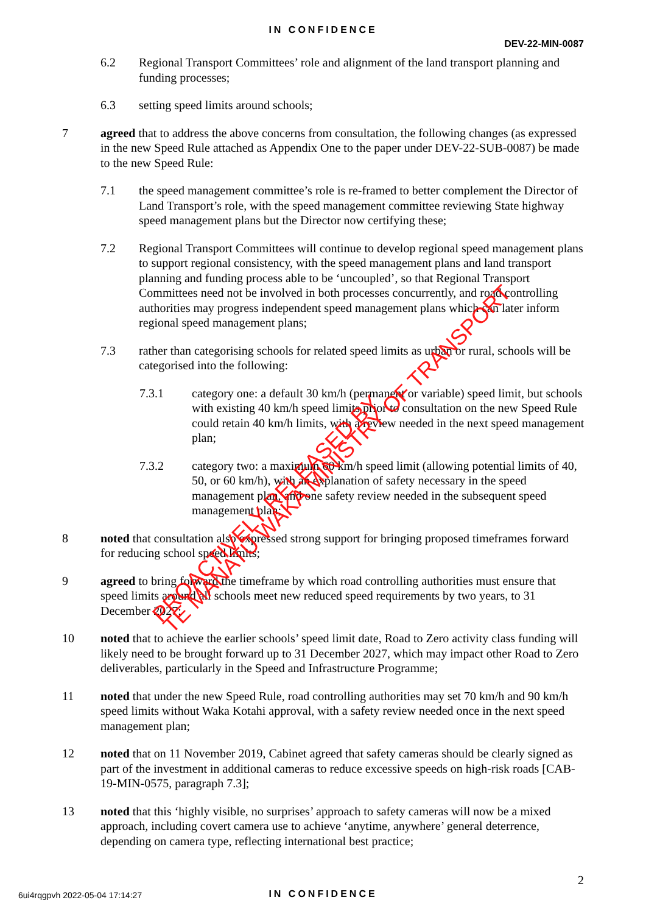IN CONFIDENCE
DEV-22-MIN-0087
6.2 Regional Transport Committees’ role and alignment of the land transport planning and funding processes;
6.3 setting speed limits around schools;
7 agreed that to address the above concerns from consultation, the following changes (as expressed in the new Speed Rule attached as Appendix One to the paper under DEV-22-SUB-0087) be made to the new Speed Rule:
7.1 the speed management committee’s role is re-framed to better complement the Director of Land Transport’s role, with the speed management committee reviewing State highway speed management plans but the Director now certifying these;
7.2 Regional Transport Committees will continue to develop regional speed management plans to support regional consistency, with the speed management plans and land transport planning and funding process able to be ‘uncoupled’, so that Regional Transport Committees need not be involved in both processes concurrently, and road controlling authorities may progress independent speed management plans which can later inform regional speed management plans;
7.3 rather than categorising schools for related speed limits as urban or rural, schools will be categorised into the following:
7.3.1 category one: a default 30 km/h (permanent or variable) speed limit, but schools with existing 40 km/h speed limits prior to consultation on the new Speed Rule could retain 40 km/h limits, with a review needed in the next speed management plan;
7.3.2 category two: a maximum 60 km/h speed limit (allowing potential limits of 40, 50, or 60 km/h), with an explanation of safety necessary in the speed management plan, and one safety review needed in the subsequent speed management plan;
8 noted that consultation also expressed strong support for bringing proposed timeframes forward for reducing school speed limits;
9 agreed to bring forward the timeframe by which road controlling authorities must ensure that speed limits around all schools meet new reduced speed requirements by two years, to 31 December 2027;
10 noted that to achieve the earlier schools’ speed limit date, Road to Zero activity class funding will likely need to be brought forward up to 31 December 2027, which may impact other Road to Zero deliverables, particularly in the Speed and Infrastructure Programme;
11 noted that under the new Speed Rule, road controlling authorities may set 70 km/h and 90 km/h speed limits without Waka Kotahi approval, with a safety review needed once in the next speed management plan;
12 noted that on 11 November 2019, Cabinet agreed that safety cameras should be clearly signed as part of the investment in additional cameras to reduce excessive speeds on high-risk roads [CAB-19-MIN-0575, paragraph 7.3];
13 noted that this ‘highly visible, no surprises’ approach to safety cameras will now be a mixed approach, including covert camera use to achieve ‘anytime, anywhere’ general deterrence, depending on camera type, reflecting international best practice;
PROACTIVELY RELEASED BY
TE MANATŪ WAKA MINISTRY OF TRANSPORT
2
6ui4rqgpvh 2022-05-04 17:14:27
IN CONFIDENCE